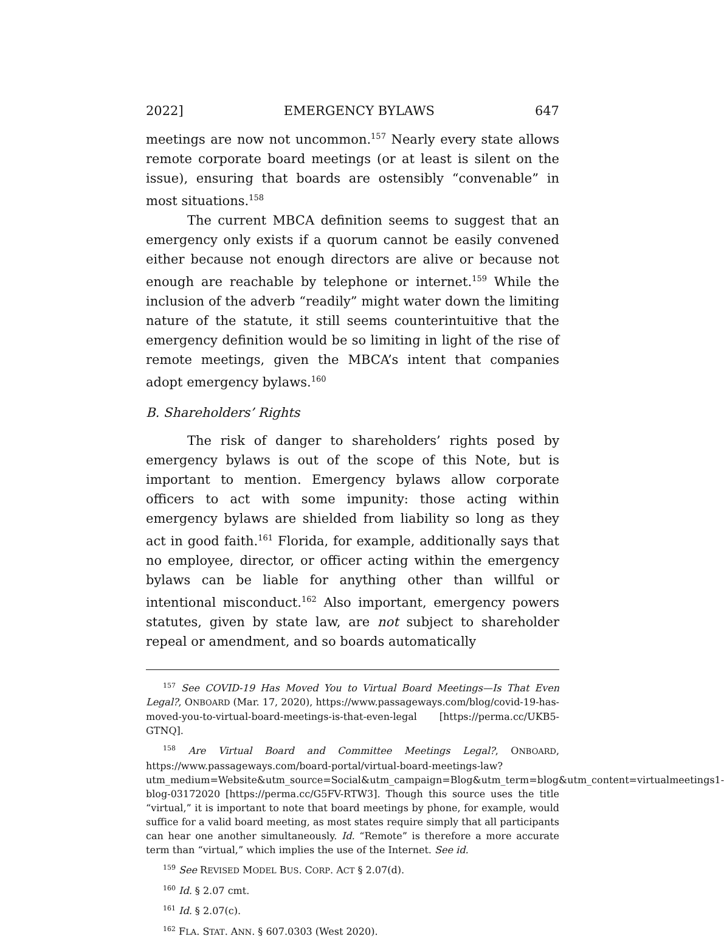2022] EMERGENCY BYLAWS 647
meetings are now not uncommon.<sup>157</sup> Nearly every state allows remote corporate board meetings (or at least is silent on the issue), ensuring that boards are ostensibly “convenable” in most situations.<sup>158</sup>
The current MBCA definition seems to suggest that an emergency only exists if a quorum cannot be easily convened either because not enough directors are alive or because not enough are reachable by telephone or internet.<sup>159</sup> While the inclusion of the adverb “readily” might water down the limiting nature of the statute, it still seems counterintuitive that the emergency definition would be so limiting in light of the rise of remote meetings, given the MBCA’s intent that companies adopt emergency bylaws.<sup>160</sup>
B. Shareholders’ Rights
The risk of danger to shareholders’ rights posed by emergency bylaws is out of the scope of this Note, but is important to mention. Emergency bylaws allow corporate officers to act with some impunity: those acting within emergency bylaws are shielded from liability so long as they act in good faith.<sup>161</sup> Florida, for example, additionally says that no employee, director, or officer acting within the emergency bylaws can be liable for anything other than willful or intentional misconduct.<sup>162</sup> Also important, emergency powers statutes, given by state law, are not subject to shareholder repeal or amendment, and so boards automatically
<sup>157</sup> See COVID-19 Has Moved You to Virtual Board Meetings—Is That Even Legal?, ONBOARD (Mar. 17, 2020), https://www.passageways.com/blog/covid-19-has-moved-you-to-virtual-board-meetings-is-that-even-legal [https://perma.cc/UKB5-GTNQ].
<sup>158</sup> Are Virtual Board and Committee Meetings Legal?, ONBOARD, https://www.passageways.com/board-portal/virtual-board-meetings-law?utm_medium=Website&utm_source=Social&utm_campaign=Blog&utm_term=blog&utm_content=virtualmeetings1-blog-03172020 [https://perma.cc/G5FV-RTW3]. Though this source uses the title “virtual,” it is important to note that board meetings by phone, for example, would suffice for a valid board meeting, as most states require simply that all participants can hear one another simultaneously. Id. “Remote” is therefore a more accurate term than “virtual,” which implies the use of the Internet. See id.
<sup>159</sup> See REVISED MODEL BUS. CORP. ACT § 2.07(d).
<sup>160</sup> Id. § 2.07 cmt.
<sup>161</sup> Id. § 2.07(c).
<sup>162</sup> FLA. STAT. ANN. § 607.0303 (West 2020).